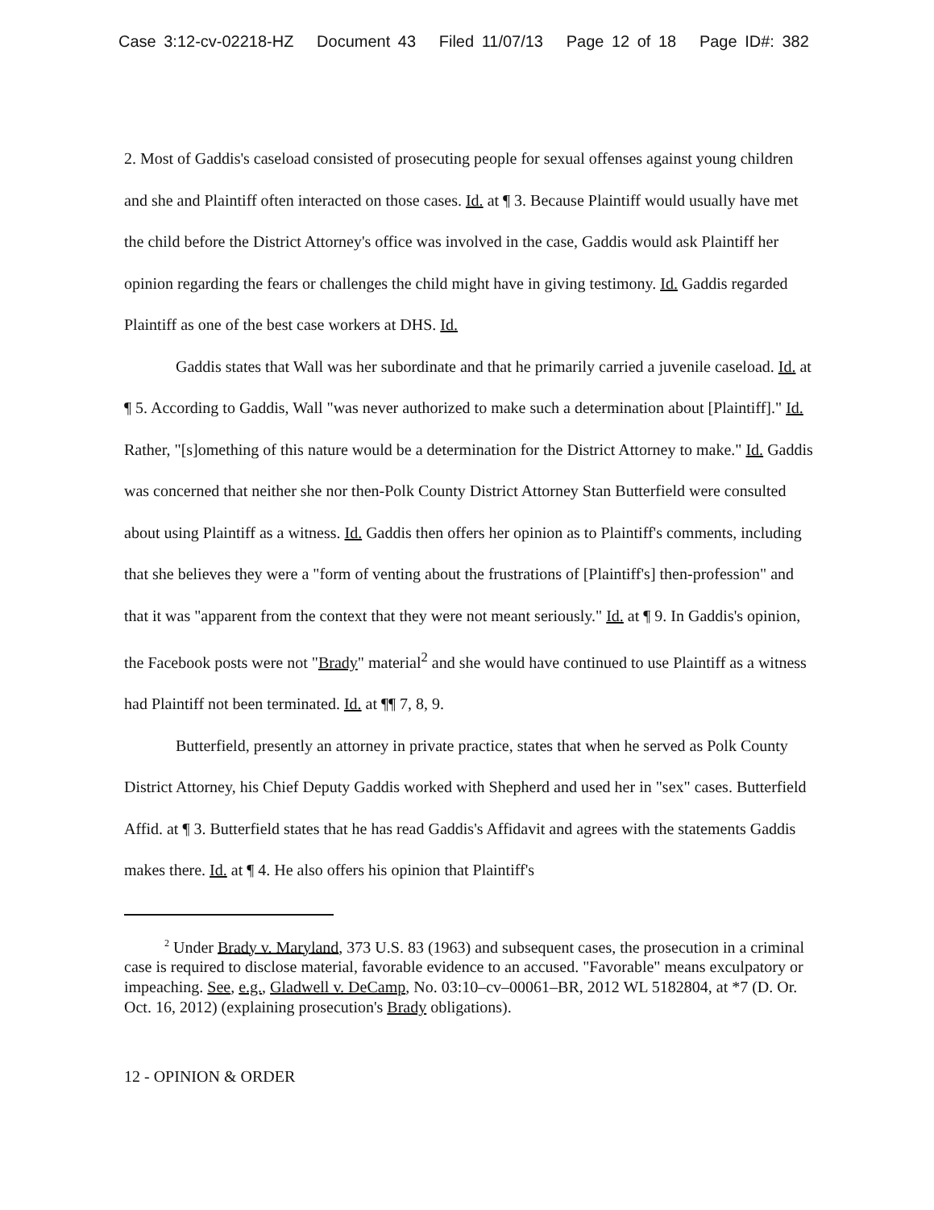Case 3:12-cv-02218-HZ Document 43 Filed 11/07/13 Page 12 of 18 Page ID#: 382
2. Most of Gaddis's caseload consisted of prosecuting people for sexual offenses against young children and she and Plaintiff often interacted on those cases. Id. at ¶ 3. Because Plaintiff would usually have met the child before the District Attorney's office was involved in the case, Gaddis would ask Plaintiff her opinion regarding the fears or challenges the child might have in giving testimony. Id. Gaddis regarded Plaintiff as one of the best case workers at DHS. Id.
Gaddis states that Wall was her subordinate and that he primarily carried a juvenile caseload. Id. at ¶ 5. According to Gaddis, Wall "was never authorized to make such a determination about [Plaintiff]." Id. Rather, "[s]omething of this nature would be a determination for the District Attorney to make." Id. Gaddis was concerned that neither she nor then-Polk County District Attorney Stan Butterfield were consulted about using Plaintiff as a witness. Id. Gaddis then offers her opinion as to Plaintiff's comments, including that she believes they were a "form of venting about the frustrations of [Plaintiff's] then-profession" and that it was "apparent from the context that they were not meant seriously." Id. at ¶ 9. In Gaddis's opinion, the Facebook posts were not "Brady" material<sup>2</sup> and she would have continued to use Plaintiff as a witness had Plaintiff not been terminated. Id. at ¶¶ 7, 8, 9.
Butterfield, presently an attorney in private practice, states that when he served as Polk County District Attorney, his Chief Deputy Gaddis worked with Shepherd and used her in "sex" cases. Butterfield Affid. at ¶ 3. Butterfield states that he has read Gaddis's Affidavit and agrees with the statements Gaddis makes there. Id. at ¶ 4. He also offers his opinion that Plaintiff's
<sup>2</sup> Under Brady v. Maryland, 373 U.S. 83 (1963) and subsequent cases, the prosecution in a criminal case is required to disclose material, favorable evidence to an accused. "Favorable" means exculpatory or impeaching. See, e.g., Gladwell v. DeCamp, No. 03:10–cv–00061–BR, 2012 WL 5182804, at *7 (D. Or. Oct. 16, 2012) (explaining prosecution's Brady obligations).
12 - OPINION & ORDER